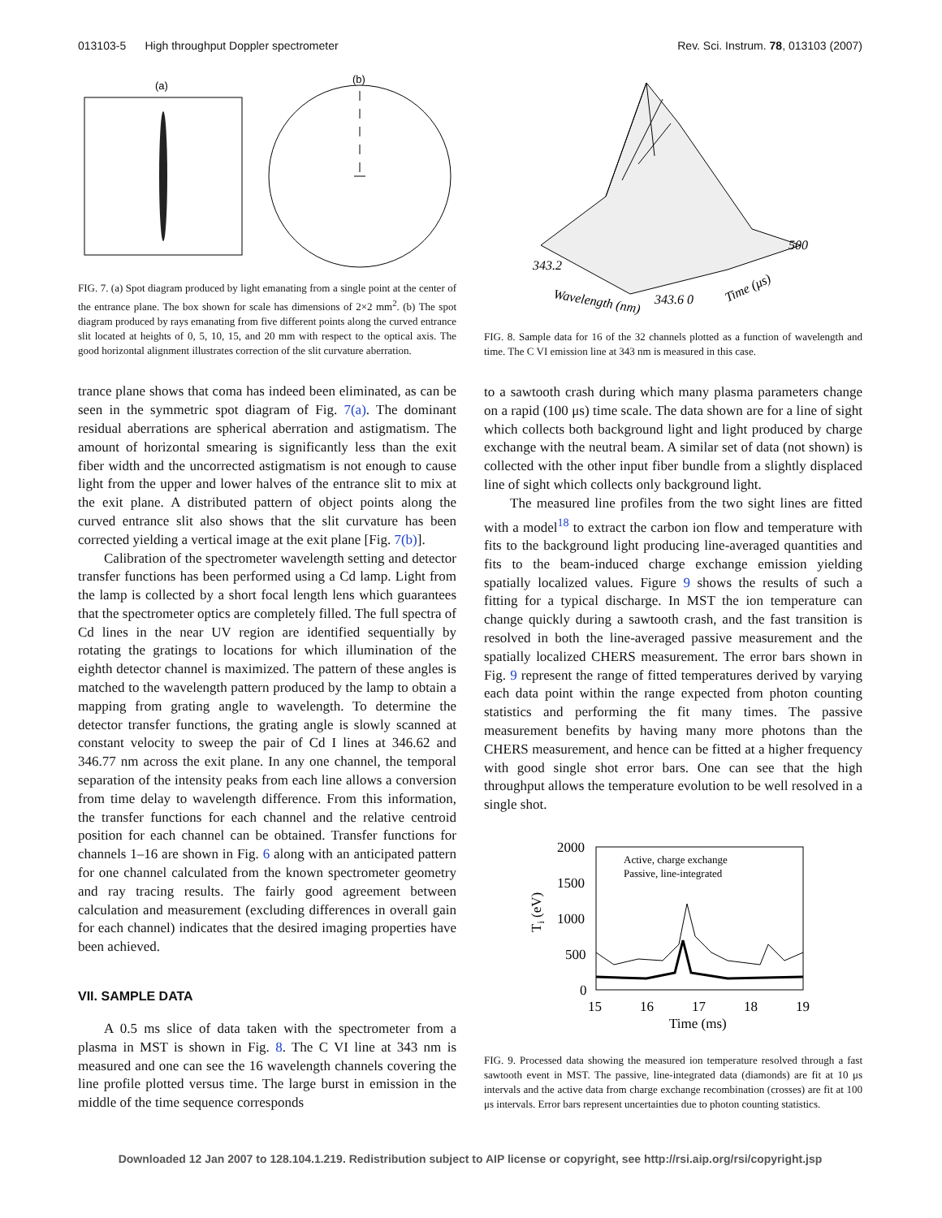013103-5 High throughput Doppler spectrometer Rev. Sci. Instrum. 78, 013103 (2007)
(a)
(b)
FIG. 7. (a) Spot diagram produced by light emanating from a single point at the center of the entrance plane. The box shown for scale has dimensions of 2×2 mm<sup>2</sup>. (b) The spot diagram produced by rays emanating from five different points along the curved entrance slit located at heights of 0, 5, 10, 15, and 20 mm with respect to the optical axis. The good horizontal alignment illustrates correction of the slit curvature aberration.
trance plane shows that coma has indeed been eliminated, as can be seen in the symmetric spot diagram of Fig. 7(a). The dominant residual aberrations are spherical aberration and astigmatism. The amount of horizontal smearing is significantly less than the exit fiber width and the uncorrected astigmatism is not enough to cause light from the upper and lower halves of the entrance slit to mix at the exit plane. A distributed pattern of object points along the curved entrance slit also shows that the slit curvature has been corrected yielding a vertical image at the exit plane [Fig. 7(b)].
Calibration of the spectrometer wavelength setting and detector transfer functions has been performed using a Cd lamp. Light from the lamp is collected by a short focal length lens which guarantees that the spectrometer optics are completely filled. The full spectra of Cd lines in the near UV region are identified sequentially by rotating the gratings to locations for which illumination of the eighth detector channel is maximized. The pattern of these angles is matched to the wavelength pattern produced by the lamp to obtain a mapping from grating angle to wavelength. To determine the detector transfer functions, the grating angle is slowly scanned at constant velocity to sweep the pair of Cd I lines at 346.62 and 346.77 nm across the exit plane. In any one channel, the temporal separation of the intensity peaks from each line allows a conversion from time delay to wavelength difference. From this information, the transfer functions for each channel and the relative centroid position for each channel can be obtained. Transfer functions for channels 1–16 are shown in Fig. 6 along with an anticipated pattern for one channel calculated from the known spectrometer geometry and ray tracing results. The fairly good agreement between calculation and measurement (excluding differences in overall gain for each channel) indicates that the desired imaging properties have been achieved.
VII. SAMPLE DATA
A 0.5 ms slice of data taken with the spectrometer from a plasma in MST is shown in Fig. 8. The C VI line at 343 nm is measured and one can see the 16 wavelength channels covering the line profile plotted versus time. The large burst in emission in the middle of the time sequence corresponds
343.2
Wavelength (nm)
343.6 0
Time (μs)
500
FIG. 8. Sample data for 16 of the 32 channels plotted as a function of wavelength and time. The C VI emission line at 343 nm is measured in this case.
to a sawtooth crash during which many plasma parameters change on a rapid (100 μs) time scale. The data shown are for a line of sight which collects both background light and light produced by charge exchange with the neutral beam. A similar set of data (not shown) is collected with the other input fiber bundle from a slightly displaced line of sight which collects only background light.
The measured line profiles from the two sight lines are fitted with a model<sup>18</sup> to extract the carbon ion flow and temperature with fits to the background light producing line-averaged quantities and fits to the beam-induced charge exchange emission yielding spatially localized values. Figure 9 shows the results of such a fitting for a typical discharge. In MST the ion temperature can change quickly during a sawtooth crash, and the fast transition is resolved in both the line-averaged passive measurement and the spatially localized CHERS measurement. The error bars shown in Fig. 9 represent the range of fitted temperatures derived by varying each data point within the range expected from photon counting statistics and performing the fit many times. The passive measurement benefits by having many more photons than the CHERS measurement, and hence can be fitted at a higher frequency with good single shot error bars. One can see that the high throughput allows the temperature evolution to be well resolved in a single shot.
2000
1500
1000
500
0
15
16
17
18
19
Time (ms)
Ti (eV)
Active, charge exchange
Passive, line-integrated
FIG. 9. Processed data showing the measured ion temperature resolved through a fast sawtooth event in MST. The passive, line-integrated data (diamonds) are fit at 10 μs intervals and the active data from charge exchange recombination (crosses) are fit at 100 μs intervals. Error bars represent uncertainties due to photon counting statistics.
Downloaded 12 Jan 2007 to 128.104.1.219. Redistribution subject to AIP license or copyright, see http://rsi.aip.org/rsi/copyright.jsp